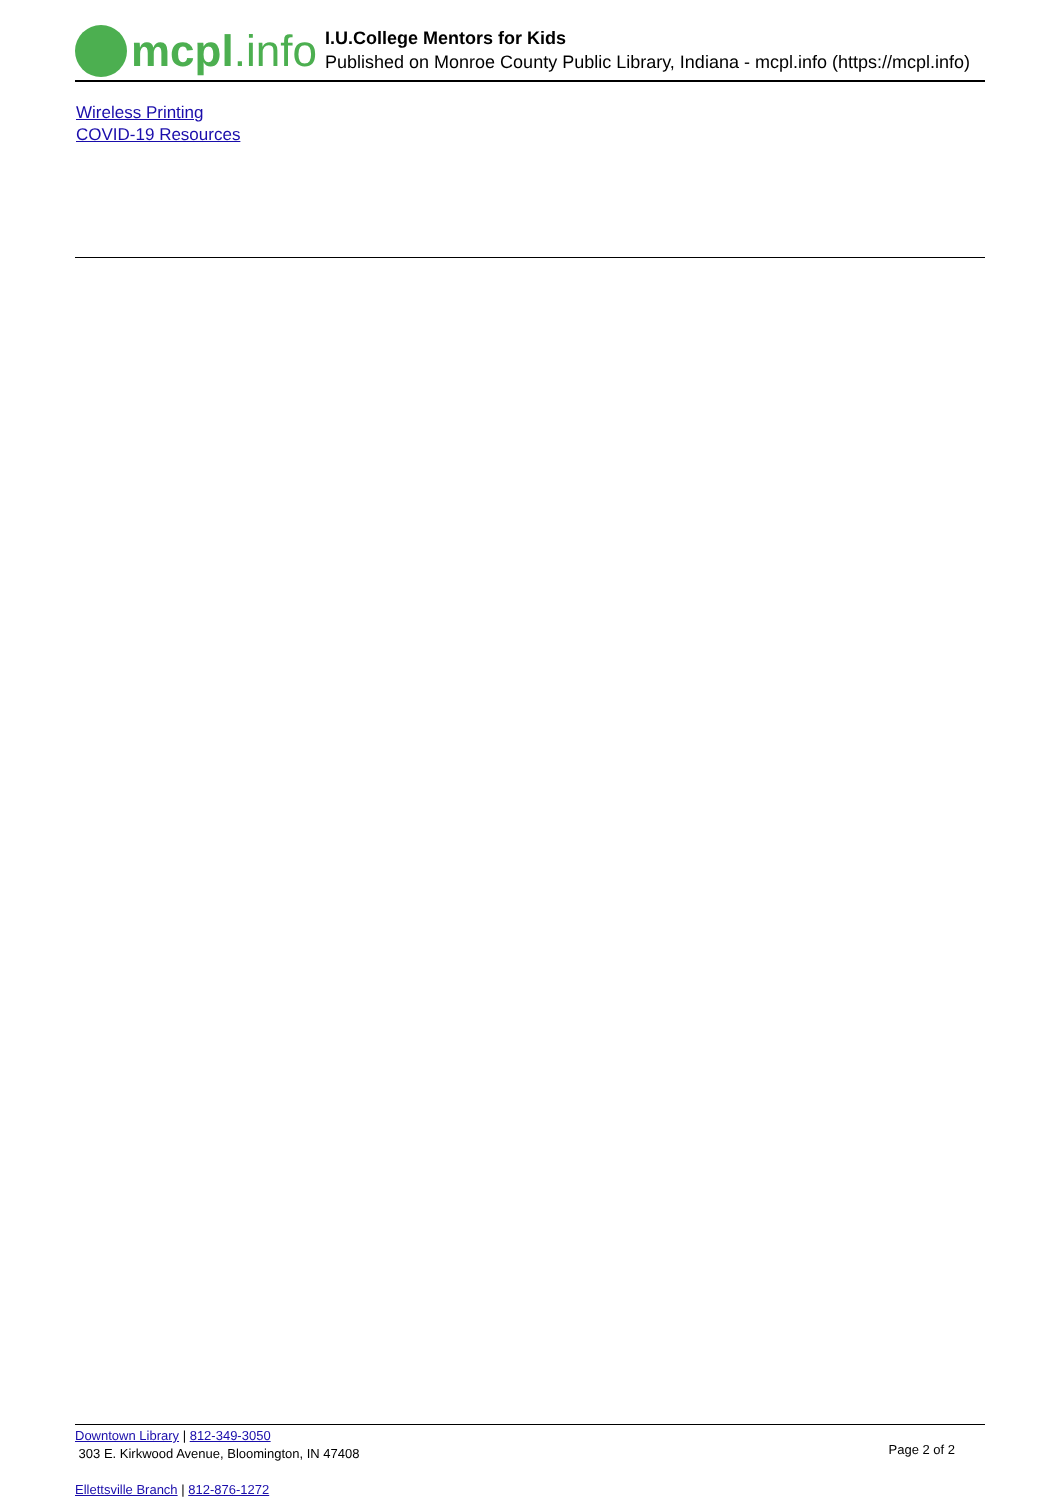mcpl.info
I.U.College Mentors for Kids
Published on Monroe County Public Library, Indiana - mcpl.info (https://mcpl.info)
Wireless Printing
COVID-19 Resources
Downtown Library | 812-349-3050
303 E. Kirkwood Avenue, Bloomington, IN 47408
Page 2 of 2
Ellettsville Branch | 812-876-1272